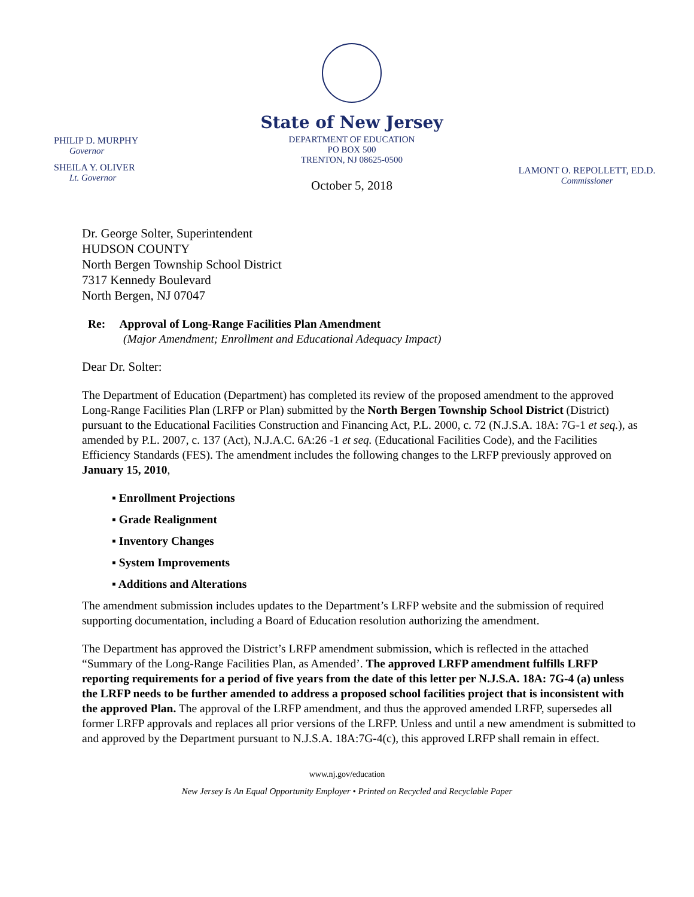PHILIP D. MURPHY
Governor
SHEILA Y. OLIVER
Lt. Governor
State of New Jersey
DEPARTMENT OF EDUCATION
PO BOX 500
TRENTON, NJ 08625-0500
October 5, 2018
LAMONT O. REPOLLETT, ED.D.
Commissioner
Dr. George Solter, Superintendent
HUDSON COUNTY
North Bergen Township School District
7317 Kennedy Boulevard
North Bergen, NJ 07047
Re: Approval of Long-Range Facilities Plan Amendment
(Major Amendment; Enrollment and Educational Adequacy Impact)
Dear Dr. Solter:
The Department of Education (Department) has completed its review of the proposed amendment to the approved Long-Range Facilities Plan (LRFP or Plan) submitted by the North Bergen Township School District (District) pursuant to the Educational Facilities Construction and Financing Act, P.L. 2000, c. 72 (N.J.S.A. 18A: 7G-1 et seq.), as amended by P.L. 2007, c. 137 (Act), N.J.A.C. 6A:26 -1 et seq. (Educational Facilities Code), and the Facilities Efficiency Standards (FES). The amendment includes the following changes to the LRFP previously approved on January 15, 2010,
▪ Enrollment Projections
▪ Grade Realignment
▪ Inventory Changes
▪ System Improvements
▪ Additions and Alterations
The amendment submission includes updates to the Department’s LRFP website and the submission of required supporting documentation, including a Board of Education resolution authorizing the amendment.
The Department has approved the District’s LRFP amendment submission, which is reflected in the attached “Summary of the Long-Range Facilities Plan, as Amended’. The approved LRFP amendment fulfills LRFP reporting requirements for a period of five years from the date of this letter per N.J.S.A. 18A: 7G-4 (a) unless the LRFP needs to be further amended to address a proposed school facilities project that is inconsistent with the approved Plan. The approval of the LRFP amendment, and thus the approved amended LRFP, supersedes all former LRFP approvals and replaces all prior versions of the LRFP. Unless and until a new amendment is submitted to and approved by the Department pursuant to N.J.S.A. 18A:7G-4(c), this approved LRFP shall remain in effect.
www.nj.gov/education
New Jersey Is An Equal Opportunity Employer • Printed on Recycled and Recyclable Paper